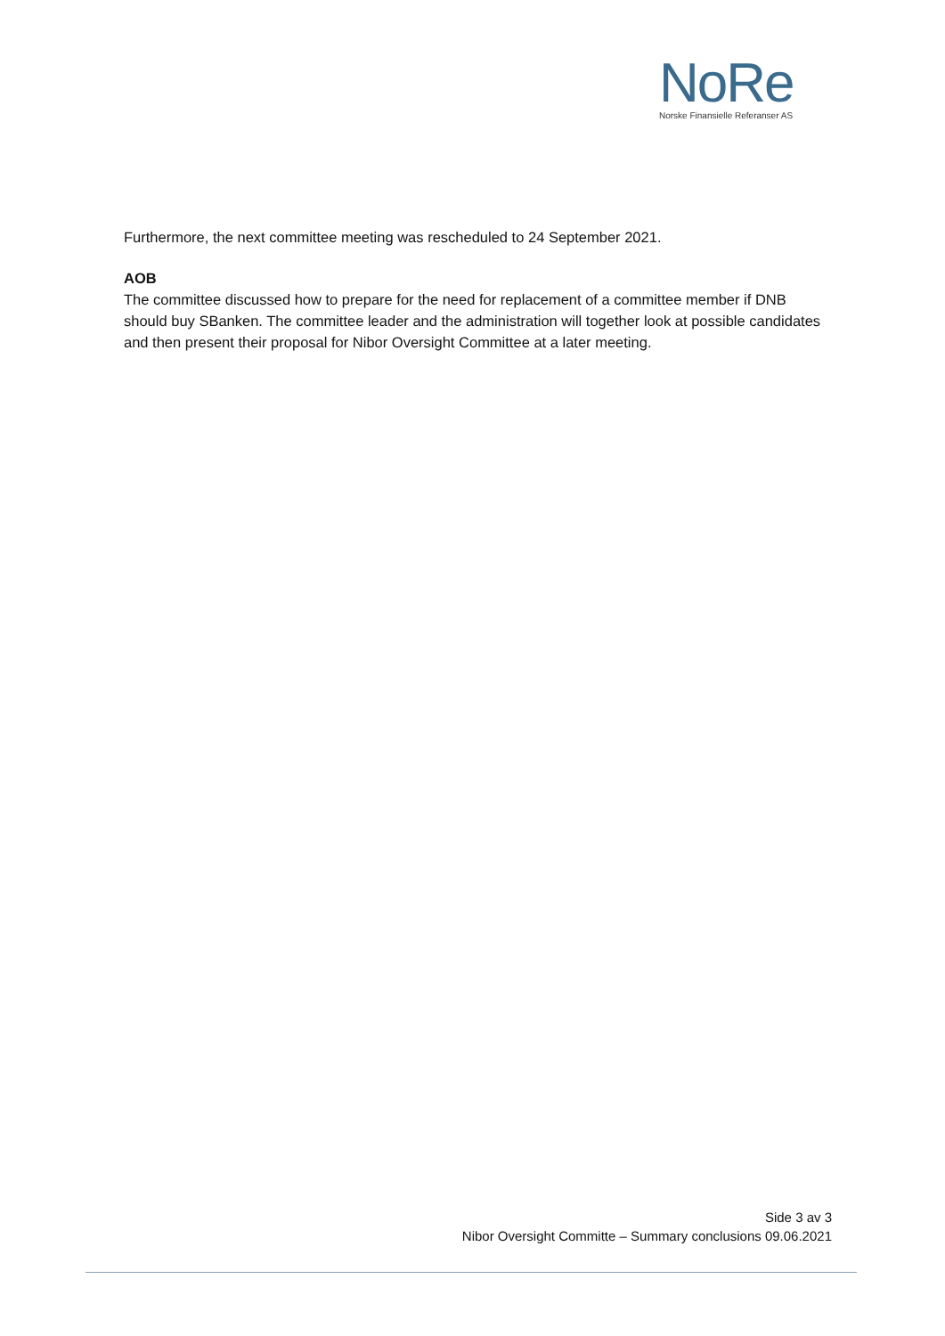NoRe
Norske Finansielle Referanser AS
Furthermore, the next committee meeting was rescheduled to 24 September 2021.
AOB
The committee discussed how to prepare for the need for replacement of a committee member if DNB should buy SBanken. The committee leader and the administration will together look at possible candidates and then present their proposal for Nibor Oversight Committee at a later meeting.
Side 3 av 3
Nibor Oversight Committe – Summary conclusions 09.06.2021